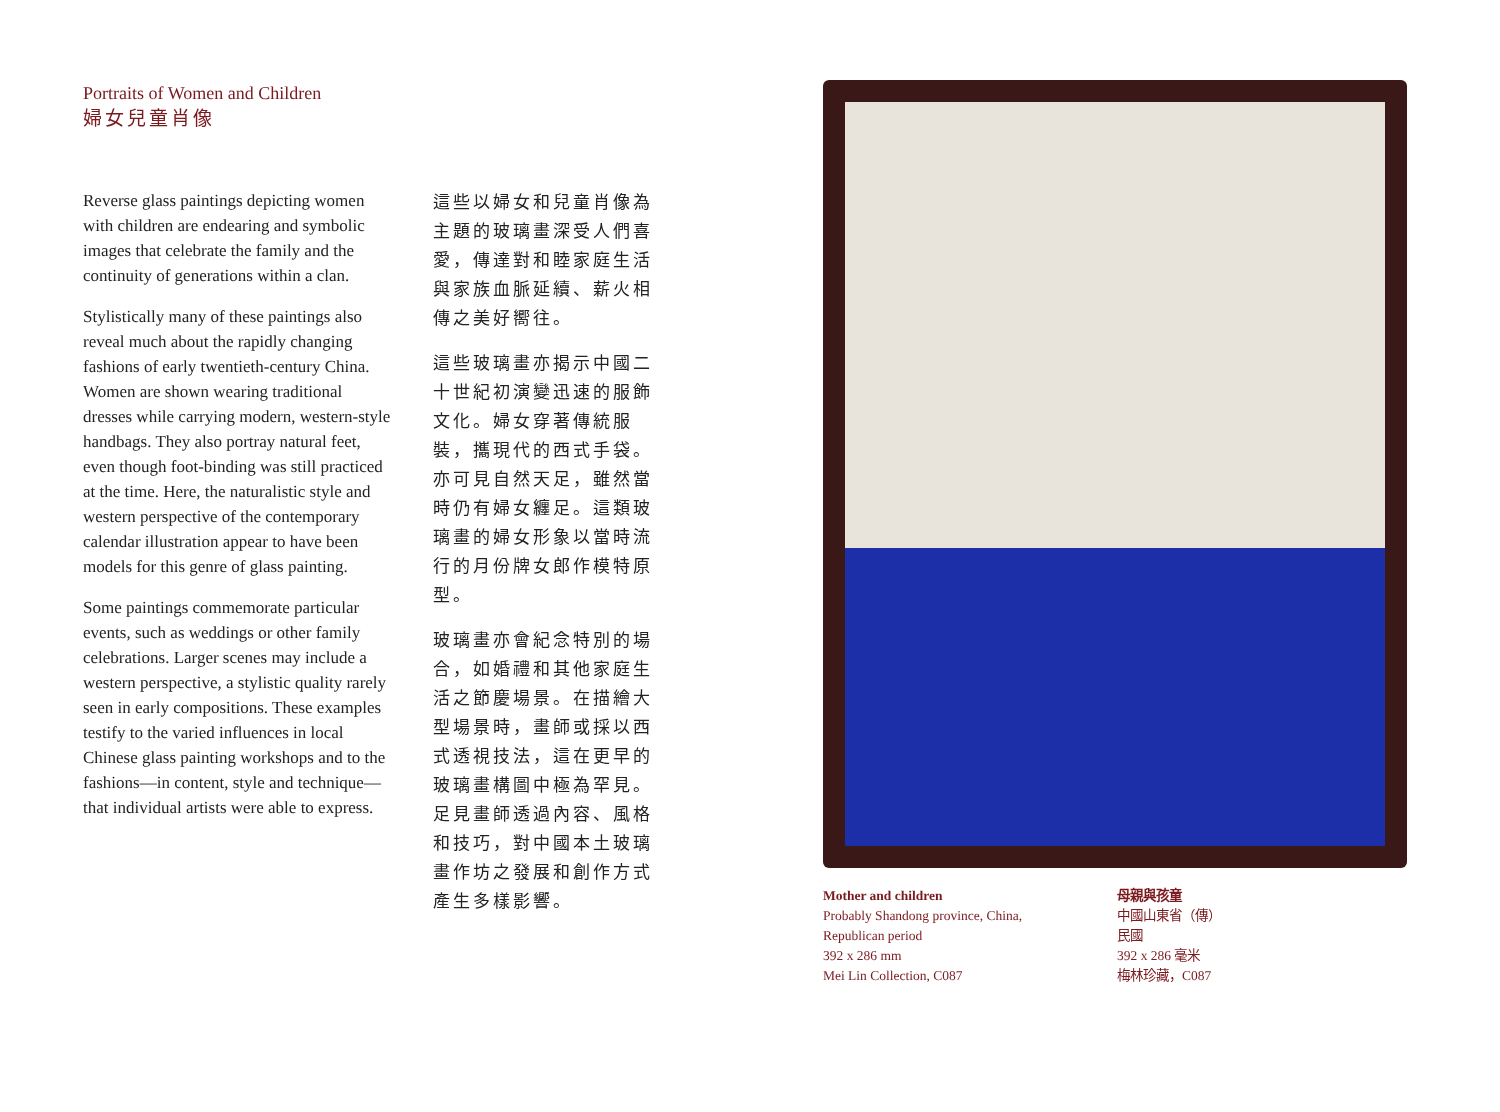Portraits of Women and Children
婦女兒童肖像
Reverse glass paintings depicting women with children are endearing and symbolic images that celebrate the family and the continuity of generations within a clan.
Stylistically many of these paintings also reveal much about the rapidly changing fashions of early twentieth-century China. Women are shown wearing traditional dresses while carrying modern, western-style handbags. They also portray natural feet, even though foot-binding was still practiced at the time. Here, the naturalistic style and western perspective of the contemporary calendar illustration appear to have been models for this genre of glass painting.
Some paintings commemorate particular events, such as weddings or other family celebrations. Larger scenes may include a western perspective, a stylistic quality rarely seen in early compositions. These examples testify to the varied influences in local Chinese glass painting workshops and to the fashions—in content, style and technique—that individual artists were able to express.
這些以婦女和兒童肖像為主題的玻璃畫深受人們喜愛，傳達對和睦家庭生活與家族血脈延續、薪火相傳之美好嚮往。
這些玻璃畫亦揭示中國二十世紀初演變迅速的服飾文化。婦女穿著傳統服裝，攜現代的西式手袋。亦可見自然天足，雖然當時仍有婦女纏足。這類玻璃畫的婦女形象以當時流行的月份牌女郎作模特原型。
玻璃畫亦會紀念特別的場合，如婚禮和其他家庭生活之節慶場景。在描繪大型場景時，畫師或採以西式透視技法，這在更早的玻璃畫構圖中極為罕見。足見畫師透過內容、風格和技巧，對中國本土玻璃畫作坊之發展和創作方式產生多樣影響。
Mother and children
Probably Shandong province, China,
Republican period
392 x 286 mm
Mei Lin Collection, C087
母親與孩童
中國山東省（傳）
民國
392 x 286 毫米
梅林珍藏，C087